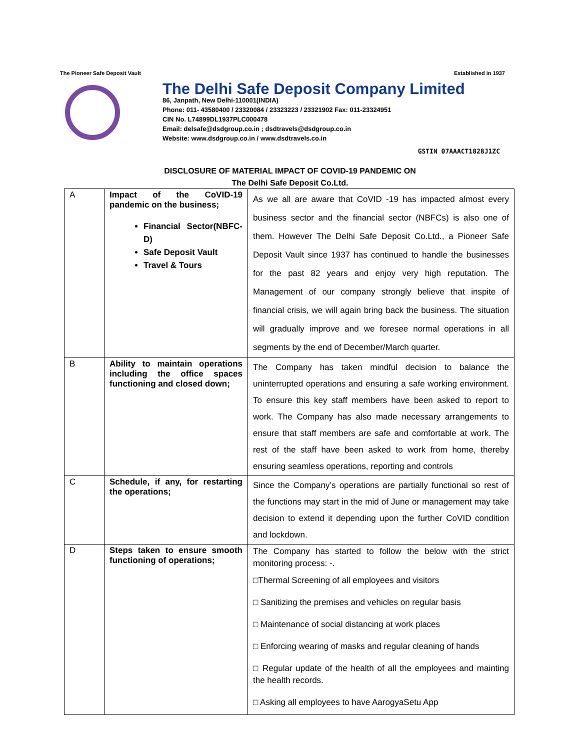The Pioneer Safe Deposit Vault Established in 1937
The Delhi Safe Deposit Company Limited
86, Janpath, New Delhi-110001(INDIA)
Phone: 011- 43580400 / 23320084 / 23323223 / 23321902 Fax: 011-23324951
CIN No. L74899DL1937PLC000478
Email: delsafe@dsdgroup.co.in ; dsdtravels@dsdgroup.co.in
Website: www.dsdgroup.co.in / www.dsdtravels.co.in
GSTIN 07AAACT1828J1ZC
DISCLOSURE OF MATERIAL IMPACT OF COVID-19 PANDEMIC ON
The Delhi Safe Deposit Co.Ltd.
| A | Impact of the CoVID-19 pandemic on the business; Financial Sector(NBFC-D) Safe Deposit Vault Travel & Tours | As we all are aware that CoVID -19 has impacted almost every business sector and the financial sector (NBFCs) is also one of them. However The Delhi Safe Deposit Co.Ltd., a Pioneer Safe Deposit Vault since 1937 has continued to handle the businesses for the past 82 years and enjoy very high reputation. The Management of our company strongly believe that inspite of financial crisis, we will again bring back the business. The situation will gradually improve and we foresee normal operations in all segments by the end of December/March quarter. |
| B | Ability to maintain operations including the office spaces functioning and closed down; | The Company has taken mindful decision to balance the uninterrupted operations and ensuring a safe working environment. To ensure this key staff members have been asked to report to work. The Company has also made necessary arrangements to ensure that staff members are safe and comfortable at work. The rest of the staff have been asked to work from home, thereby ensuring seamless operations, reporting and controls |
| C | Schedule, if any, for restarting the operations; | Since the Company’s operations are partially functional so rest of the functions may start in the mid of June or management may take decision to extend it depending upon the further CoVID condition and lockdown. |
| D | Steps taken to ensure smooth functioning of operations; | The Company has started to follow the below with the strict monitoring process: -. □Thermal Screening of all employees and visitors □ Sanitizing the premises and vehicles on regular basis □ Maintenance of social distancing at work places □ Enforcing wearing of masks and regular cleaning of hands □ Regular update of the health of all the employees and mainting the health records. □ Asking all employees to have AarogyaSetu App |